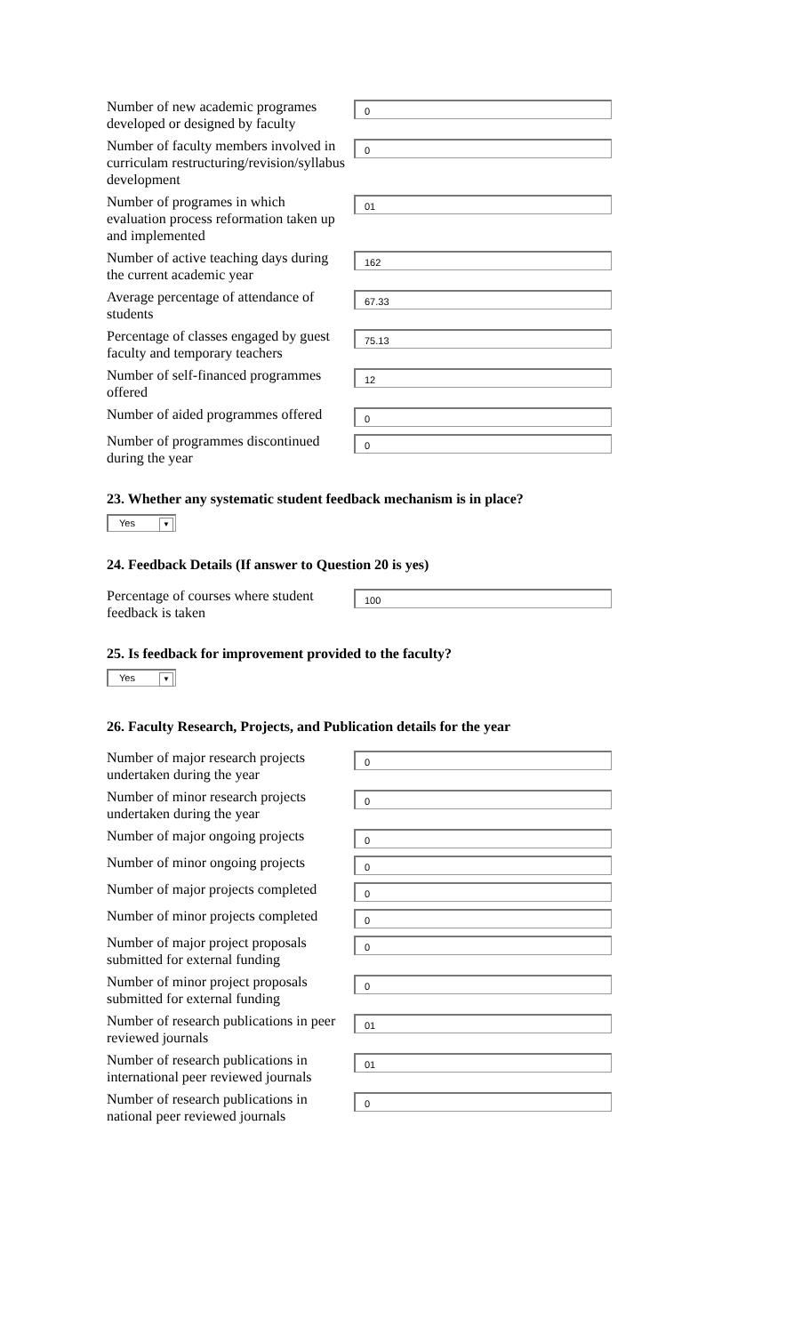Number of new academic programes developed or designed by faculty
0
Number of faculty members involved in curriculam restructuring/revision/syllabus development
0
Number of programes in which evaluation process reformation taken up and implemented
01
Number of active teaching days during the current academic year
162
Average percentage of attendance of students
67.33
Percentage of classes engaged by guest faculty and temporary teachers
75.13
Number of self-financed programmes offered
12
Number of aided programmes offered
0
Number of programmes discontinued during the year
0
23. Whether any systematic student feedback mechanism is in place?
Yes ▼
24. Feedback Details (If answer to Question 20 is yes)
Percentage of courses where student feedback is taken
100
25. Is feedback for improvement provided to the faculty?
Yes ▼
26. Faculty Research, Projects, and Publication details for the year
Number of major research projects undertaken during the year
0
Number of minor research projects undertaken during the year
0
Number of major ongoing projects
0
Number of minor ongoing projects
0
Number of major projects completed
0
Number of minor projects completed
0
Number of major project proposals submitted for external funding
0
Number of minor project proposals submitted for external funding
0
Number of research publications in peer reviewed journals
01
Number of research publications in international peer reviewed journals
01
Number of research publications in national peer reviewed journals
0